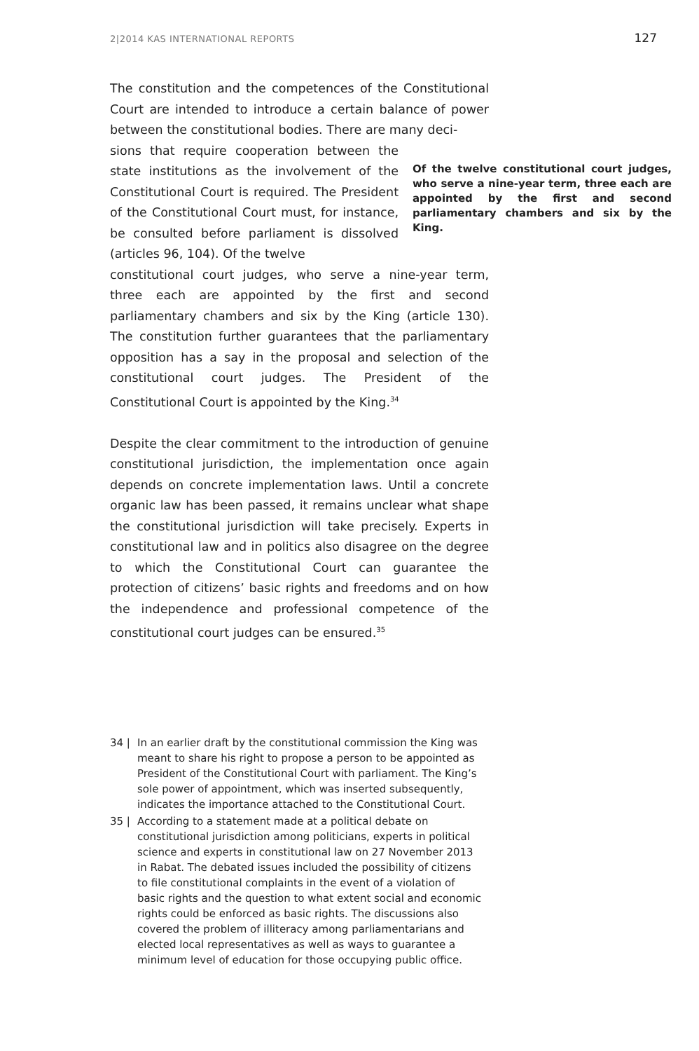2|2014 KAS INTERNATIONAL REPORTS
127
The constitution and the competences of the Constitutional Court are intended to introduce a certain balance of power between the constitutional bodies. There are many deci-
sions that require cooperation between the state institutions as the involvement of the Constitutional Court is required. The President of the Constitutional Court must, for instance, be consulted before parliament is dissolved (articles 96, 104). Of the twelve
Of the twelve constitutional court judges, who serve a nine-year term, three each are appointed by the first and second parliamentary chambers and six by the King.
constitutional court judges, who serve a nine-year term, three each are appointed by the first and second parliamentary chambers and six by the King (article 130). The constitution further guarantees that the parliamentary opposition has a say in the proposal and selection of the constitutional court judges. The President of the Constitutional Court is appointed by the King.<sup>34</sup>
Despite the clear commitment to the introduction of genuine constitutional jurisdiction, the implementation once again depends on concrete implementation laws. Until a concrete organic law has been passed, it remains unclear what shape the constitutional jurisdiction will take precisely. Experts in constitutional law and in politics also disagree on the degree to which the Constitutional Court can guarantee the protection of citizens’ basic rights and freedoms and on how the independence and professional competence of the constitutional court judges can be ensured.<sup>35</sup>
34 | In an earlier draft by the constitutional commission the King was meant to share his right to propose a person to be appointed as President of the Constitutional Court with parliament. The King’s sole power of appointment, which was inserted subsequently, indicates the importance attached to the Constitutional Court.
35 | According to a statement made at a political debate on constitutional jurisdiction among politicians, experts in political science and experts in constitutional law on 27 November 2013 in Rabat. The debated issues included the possibility of citizens to file constitutional complaints in the event of a violation of basic rights and the question to what extent social and economic rights could be enforced as basic rights. The discussions also covered the problem of illiteracy among parliamentarians and elected local representatives as well as ways to guarantee a minimum level of education for those occupying public office.